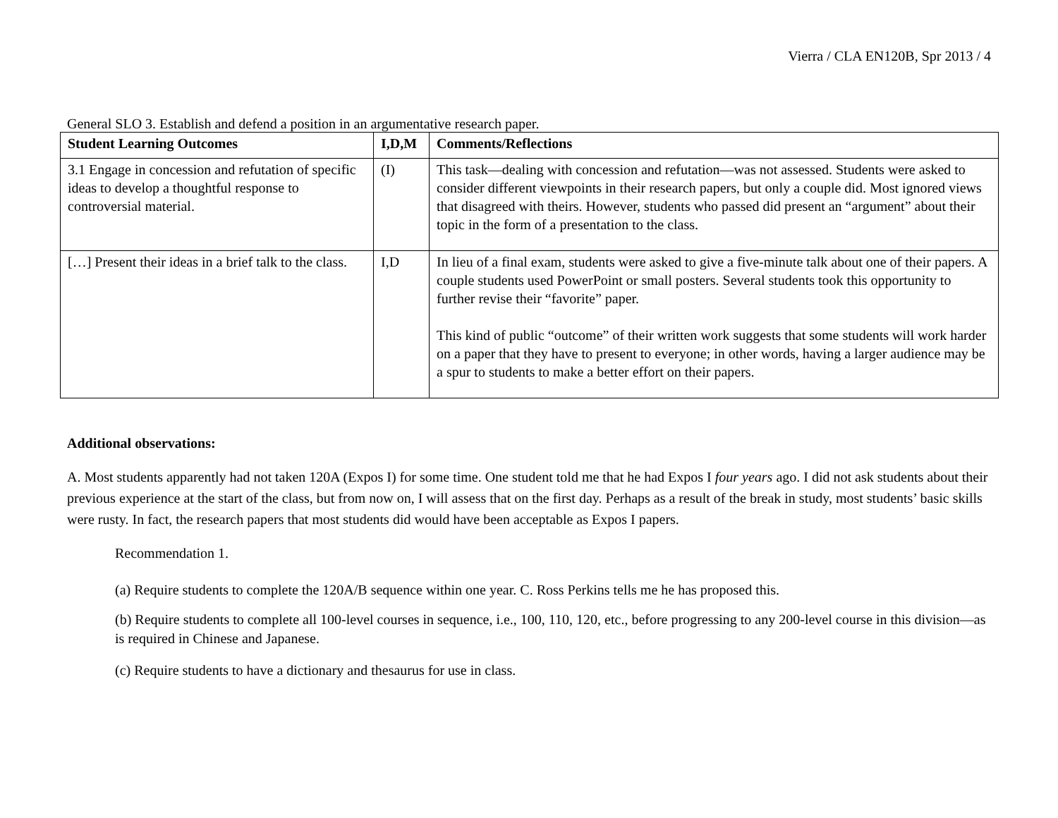Vierra / CLA EN120B, Spr 2013 / 4
General SLO 3. Establish and defend a position in an argumentative research paper.
| Student Learning Outcomes | I,D,M | Comments/Reflections |
| --- | --- | --- |
| 3.1 Engage in concession and refutation of specific ideas to develop a thoughtful response to controversial material. | (I) | This task—dealing with concession and refutation—was not assessed. Students were asked to consider different viewpoints in their research papers, but only a couple did. Most ignored views that disagreed with theirs. However, students who passed did present an “argument” about their topic in the form of a presentation to the class. |
| […] Present their ideas in a brief talk to the class. | I,D | In lieu of a final exam, students were asked to give a five-minute talk about one of their papers. A couple students used PowerPoint or small posters. Several students took this opportunity to further revise their “favorite” paper. This kind of public “outcome” of their written work suggests that some students will work harder on a paper that they have to present to everyone; in other words, having a larger audience may be a spur to students to make a better effort on their papers. |
Additional observations:
A. Most students apparently had not taken 120A (Expos I) for some time. One student told me that he had Expos I four years ago. I did not ask students about their previous experience at the start of the class, but from now on, I will assess that on the first day. Perhaps as a result of the break in study, most students’ basic skills were rusty. In fact, the research papers that most students did would have been acceptable as Expos I papers.
Recommendation 1.
(a) Require students to complete the 120A/B sequence within one year. C. Ross Perkins tells me he has proposed this.
(b) Require students to complete all 100-level courses in sequence, i.e., 100, 110, 120, etc., before progressing to any 200-level course in this division—as is required in Chinese and Japanese.
(c) Require students to have a dictionary and thesaurus for use in class.